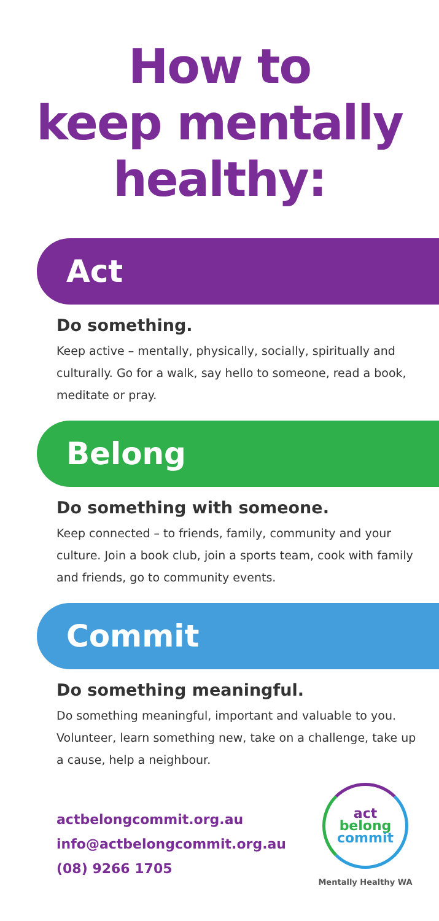How to
keep mentally
healthy:
Act
Do something.
Keep active – mentally, physically, socially, spiritually and culturally. Go for a walk, say hello to someone, read a book, meditate or pray.
Belong
Do something with someone.
Keep connected – to friends, family, community and your culture. Join a book club, join a sports team, cook with family and friends, go to community events.
Commit
Do something meaningful.
Do something meaningful, important and valuable to you. Volunteer, learn something new, take on a challenge, take up a cause, help a neighbour.
actbelongcommit.org.au
info@actbelongcommit.org.au
(08) 9266 1705
act
belong
commit
Mentally Healthy WA